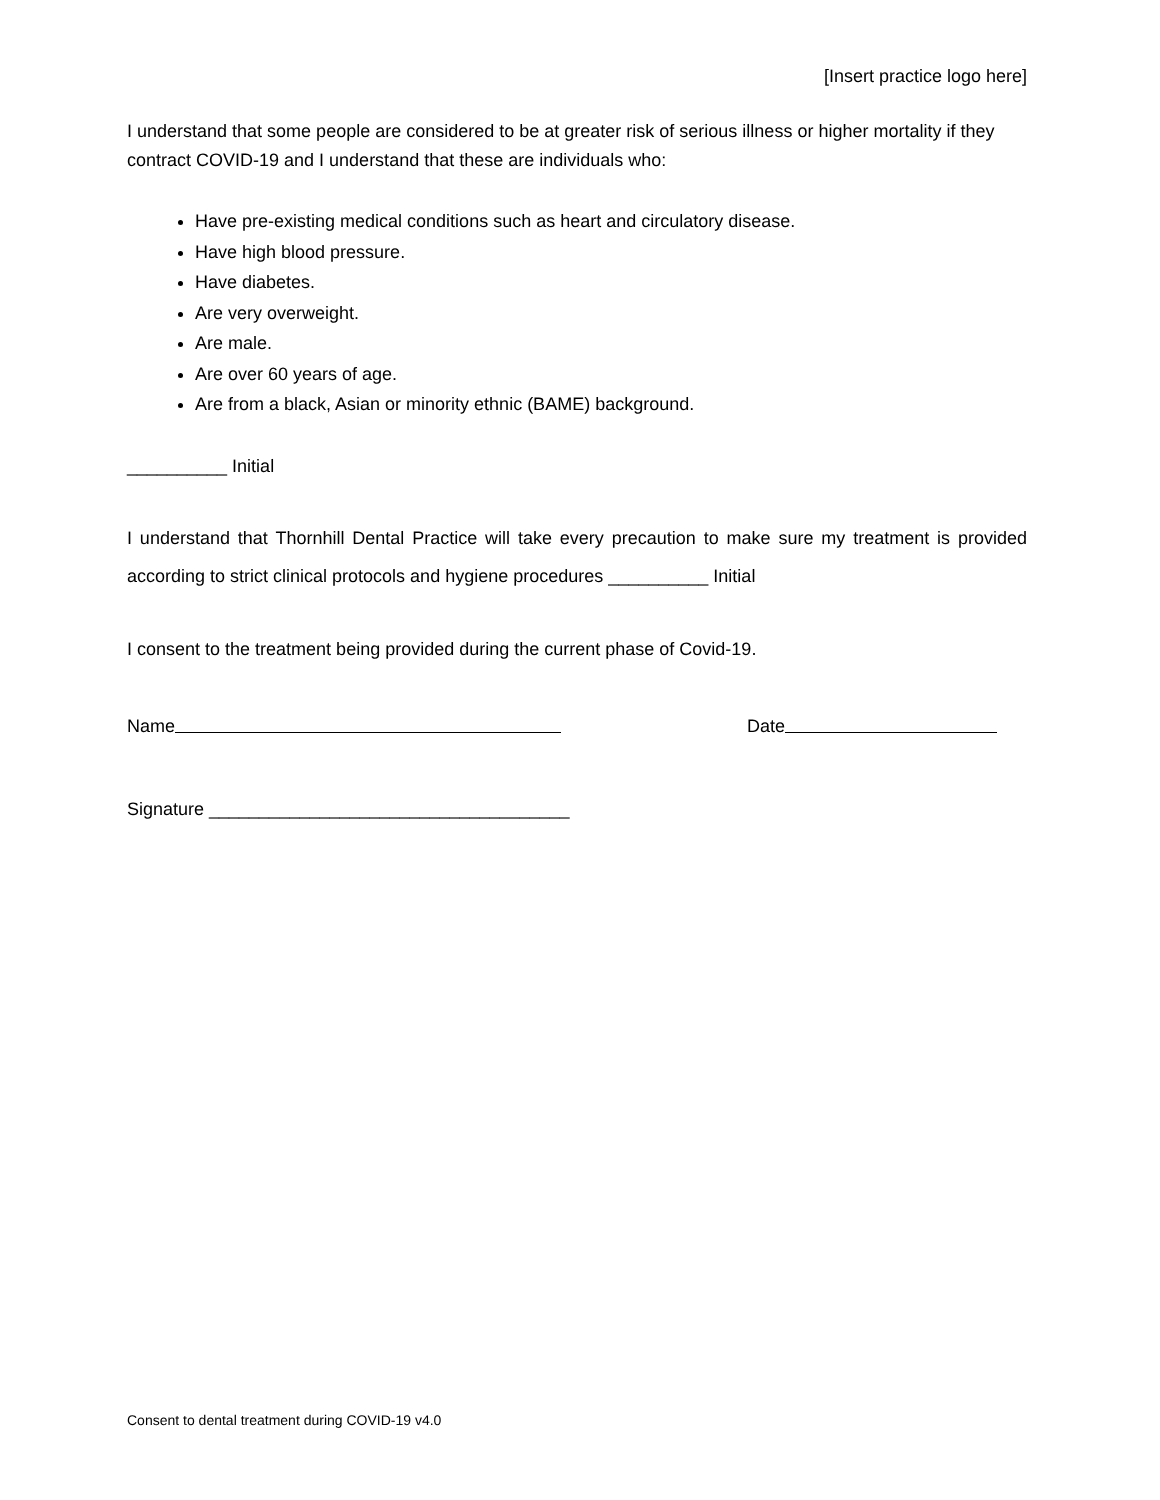[Insert practice logo here]
I understand that some people are considered to be at greater risk of serious illness or higher mortality if they contract COVID-19 and I understand that these are individuals who:
Have pre-existing medical conditions such as heart and circulatory disease.
Have high blood pressure.
Have diabetes.
Are very overweight.
Are male.
Are over 60 years of age.
Are from a black, Asian or minority ethnic (BAME) background.
__________ Initial
I understand that Thornhill Dental Practice will take every precaution to make sure my treatment is provided according to strict clinical protocols and hygiene procedures __________ Initial
I consent to the treatment being provided during the current phase of Covid-19.
Name Date
Signature ____________________________________
Consent to dental treatment during COVID-19 v4.0